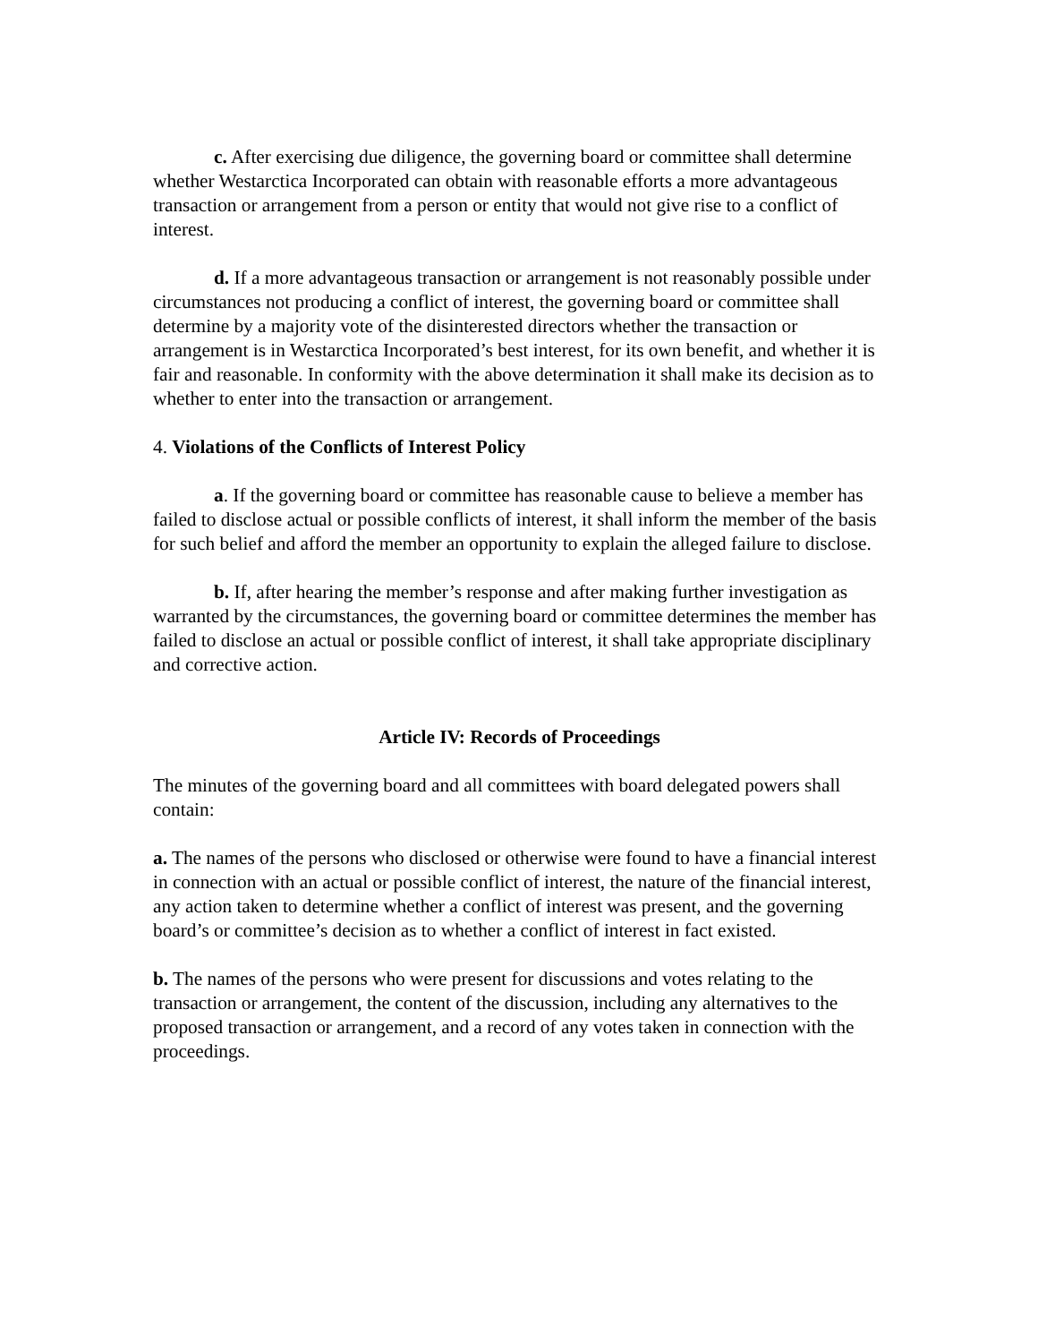c. After exercising due diligence, the governing board or committee shall determine whether Westarctica Incorporated can obtain with reasonable efforts a more advantageous transaction or arrangement from a person or entity that would not give rise to a conflict of interest.
d. If a more advantageous transaction or arrangement is not reasonably possible under circumstances not producing a conflict of interest, the governing board or committee shall determine by a majority vote of the disinterested directors whether the transaction or arrangement is in Westarctica Incorporated’s best interest, for its own benefit, and whether it is fair and reasonable. In conformity with the above determination it shall make its decision as to whether to enter into the transaction or arrangement.
4. Violations of the Conflicts of Interest Policy
a. If the governing board or committee has reasonable cause to believe a member has failed to disclose actual or possible conflicts of interest, it shall inform the member of the basis for such belief and afford the member an opportunity to explain the alleged failure to disclose.
b. If, after hearing the member’s response and after making further investigation as warranted by the circumstances, the governing board or committee determines the member has failed to disclose an actual or possible conflict of interest, it shall take appropriate disciplinary and corrective action.
Article IV: Records of Proceedings
The minutes of the governing board and all committees with board delegated powers shall contain:
a. The names of the persons who disclosed or otherwise were found to have a financial interest in connection with an actual or possible conflict of interest, the nature of the financial interest, any action taken to determine whether a conflict of interest was present, and the governing board’s or committee’s decision as to whether a conflict of interest in fact existed.
b. The names of the persons who were present for discussions and votes relating to the transaction or arrangement, the content of the discussion, including any alternatives to the proposed transaction or arrangement, and a record of any votes taken in connection with the proceedings.